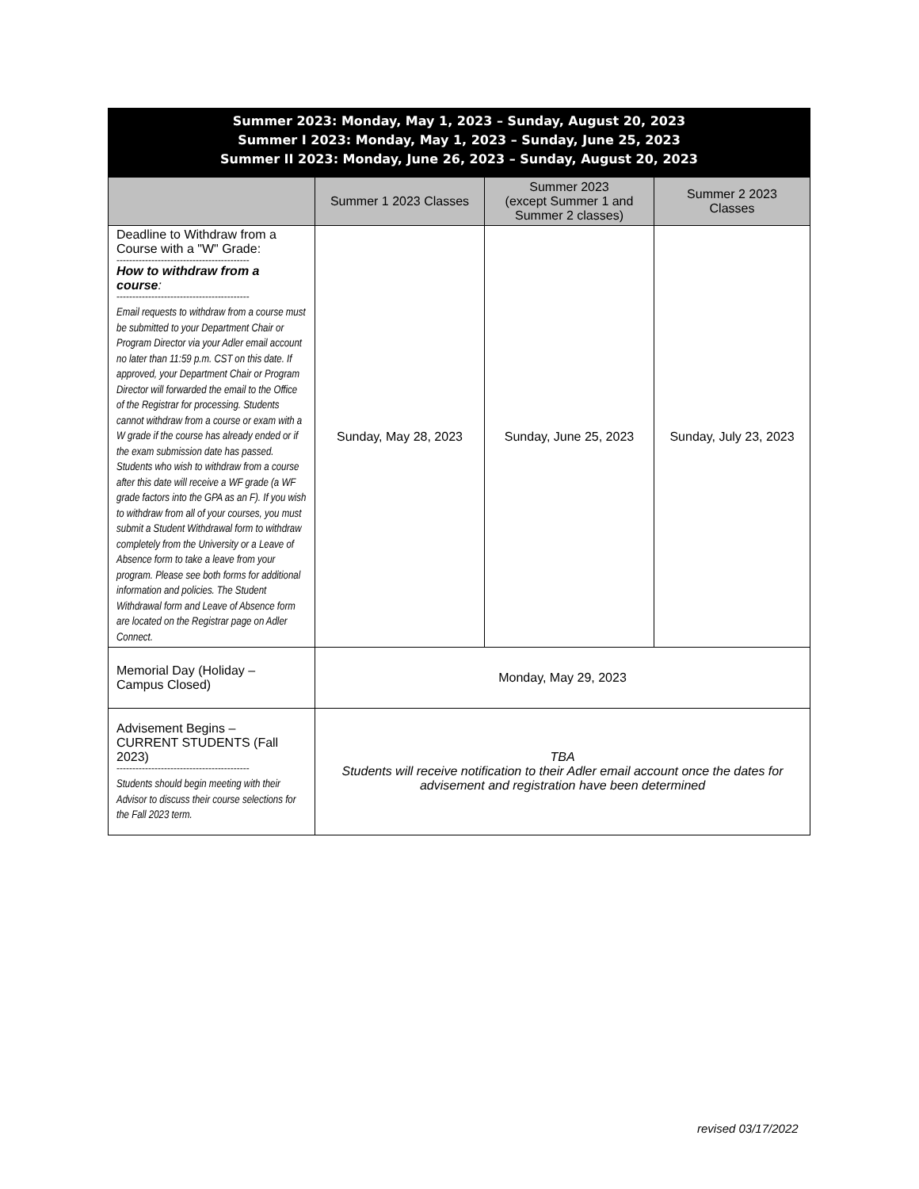| Summer 2023: Monday, May 1, 2023 – Sunday, August 20, 2023 Summer I 2023: Monday, May 1, 2023 – Sunday, June 25, 2023 Summer II 2023: Monday, June 26, 2023 – Sunday, August 20, 2023 | | | |
| | Summer 1 2023 Classes | Summer 2023 (except Summer 1 and Summer 2 classes) | Summer 2 2023 Classes |
| Deadline to Withdraw from a Course with a "W" Grade: ------------------------------------------ How to withdraw from a course : ------------------------------------------ Email requests to withdraw from a course must be submitted to your Department Chair or Program Director via your Adler email account no later than 11:59 p.m. CST on this date. If approved, your Department Chair or Program Director will forwarded the email to the Office of the Registrar for processing. Students cannot withdraw from a course or exam with a W grade if the course has already ended or if the exam submission date has passed. Students who wish to withdraw from a course after this date will receive a WF grade (a WF grade factors into the GPA as an F). If you wish to withdraw from all of your courses, you must submit a Student Withdrawal form to withdraw completely from the University or a Leave of Absence form to take a leave from your program. Please see both forms for additional information and policies. The Student Withdrawal form and Leave of Absence form are located on the Registrar page on Adler Connect. | Sunday, May 28, 2023 | Sunday, June 25, 2023 | Sunday, July 23, 2023 |
| Memorial Day (Holiday – Campus Closed) | Monday, May 29, 2023 | | |
| Advisement Begins – CURRENT STUDENTS (Fall 2023) ------------------------------------------ Students should begin meeting with their Advisor to discuss their course selections for the Fall 2023 term. | TBA Students will receive notification to their Adler email account once the dates for advisement and registration have been determined | | |
revised 03/17/2022